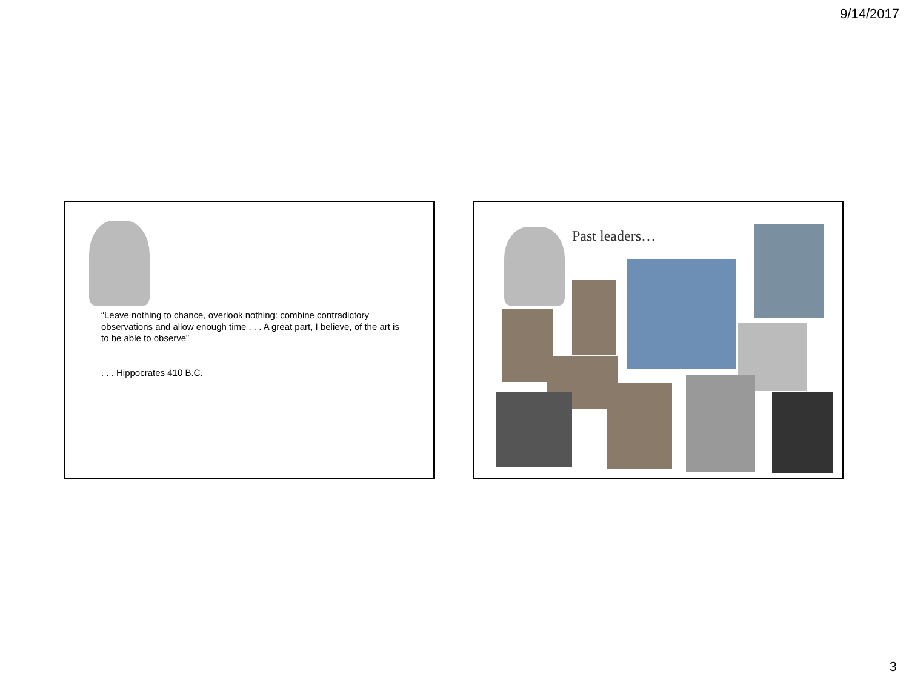9/14/2017
“Leave nothing to chance, overlook nothing: combine contradictory observations and allow enough time . . . A great part, I believe, of the art is to be able to observe”
. . . Hippocrates 410 B.C.
Past leaders…
3